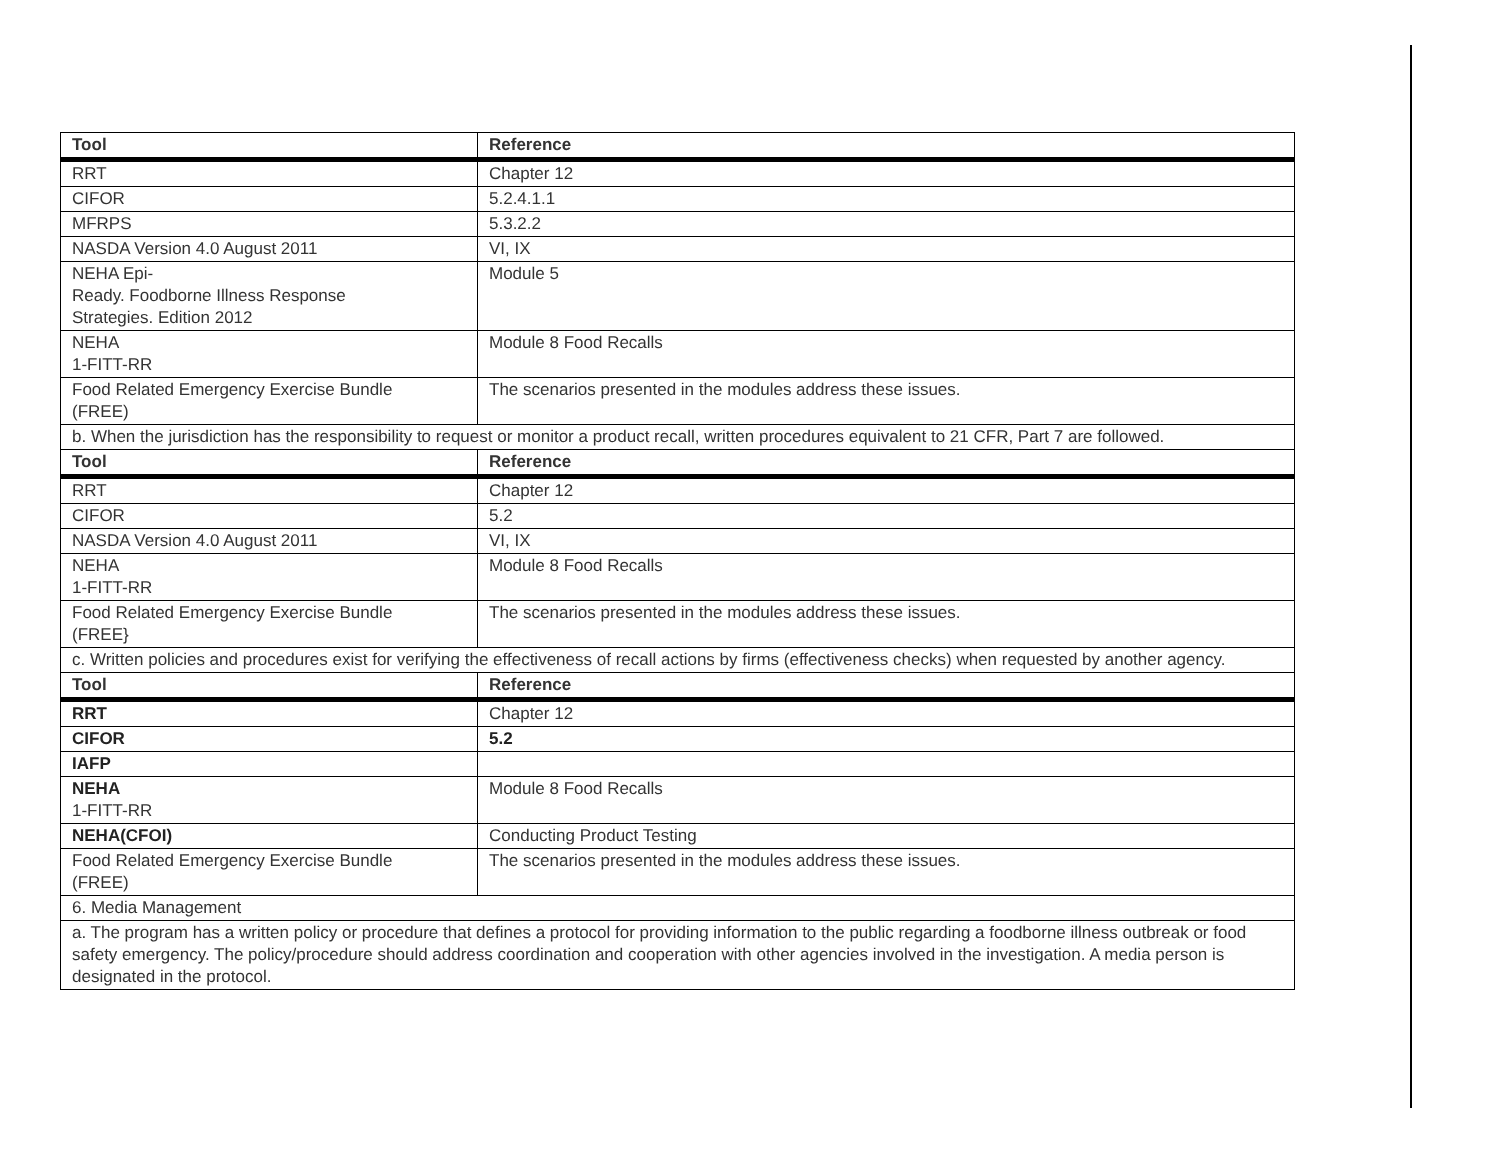| Tool | Reference |
| --- | --- |
| RRT | Chapter 12 |
| CIFOR | 5.2.4.1.1 |
| MFRPS | 5.3.2.2 |
| NASDA Version 4.0 August 2011 | VI, IX |
| NEHA Epi- Ready. Foodborne Illness Response Strategies. Edition 2012 | Module 5 |
| NEHA 1-FITT-RR | Module 8 Food Recalls |
| Food Related Emergency Exercise Bundle (FREE) | The scenarios presented in the modules address these issues. |
| b. When the jurisdiction has the responsibility to request or monitor a product recall, written procedures equivalent to 21 CFR, Part 7 are followed. | |
| Tool | Reference |
| RRT | Chapter 12 |
| CIFOR | 5.2 |
| NASDA Version 4.0 August 2011 | VI, IX |
| NEHA 1-FITT-RR | Module 8 Food Recalls |
| Food Related Emergency Exercise Bundle (FREE} | The scenarios presented in the modules address these issues. |
| c. Written policies and procedures exist for verifying the effectiveness of recall actions by firms (effectiveness checks) when requested by another agency. | |
| Tool | Reference |
| RRT | Chapter 12 |
| CIFOR | 5.2 |
| IAFP | |
| NEHA 1-FITT-RR | Module 8 Food Recalls |
| NEHA(CFOI) | Conducting Product Testing |
| Food Related Emergency Exercise Bundle (FREE) | The scenarios presented in the modules address these issues. |
| 6. Media Management | |
| a. The program has a written policy or procedure that defines a protocol for providing information to the public regarding a foodborne illness outbreak or food safety emergency. The policy/procedure should address coordination and cooperation with other agencies involved in the investigation. A media person is designated in the protocol. | |